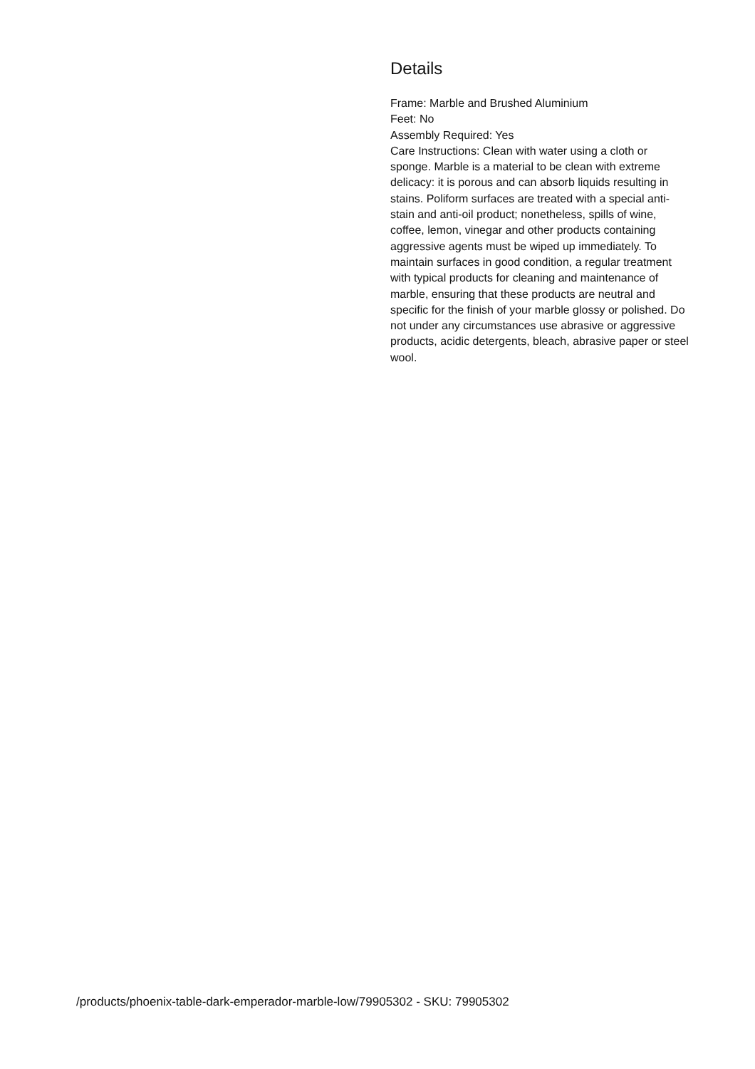Details
Frame: Marble and Brushed Aluminium
Feet: No
Assembly Required: Yes
Care Instructions: Clean with water using a cloth or sponge. Marble is a material to be clean with extreme delicacy: it is porous and can absorb liquids resulting in stains. Poliform surfaces are treated with a special anti-stain and anti-oil product; nonetheless, spills of wine, coffee, lemon, vinegar and other products containing aggressive agents must be wiped up immediately. To maintain surfaces in good condition, a regular treatment with typical products for cleaning and maintenance of marble, ensuring that these products are neutral and specific for the finish of your marble glossy or polished. Do not under any circumstances use abrasive or aggressive products, acidic detergents, bleach, abrasive paper or steel wool.
/products/phoenix-table-dark-emperador-marble-low/79905302 - SKU: 79905302